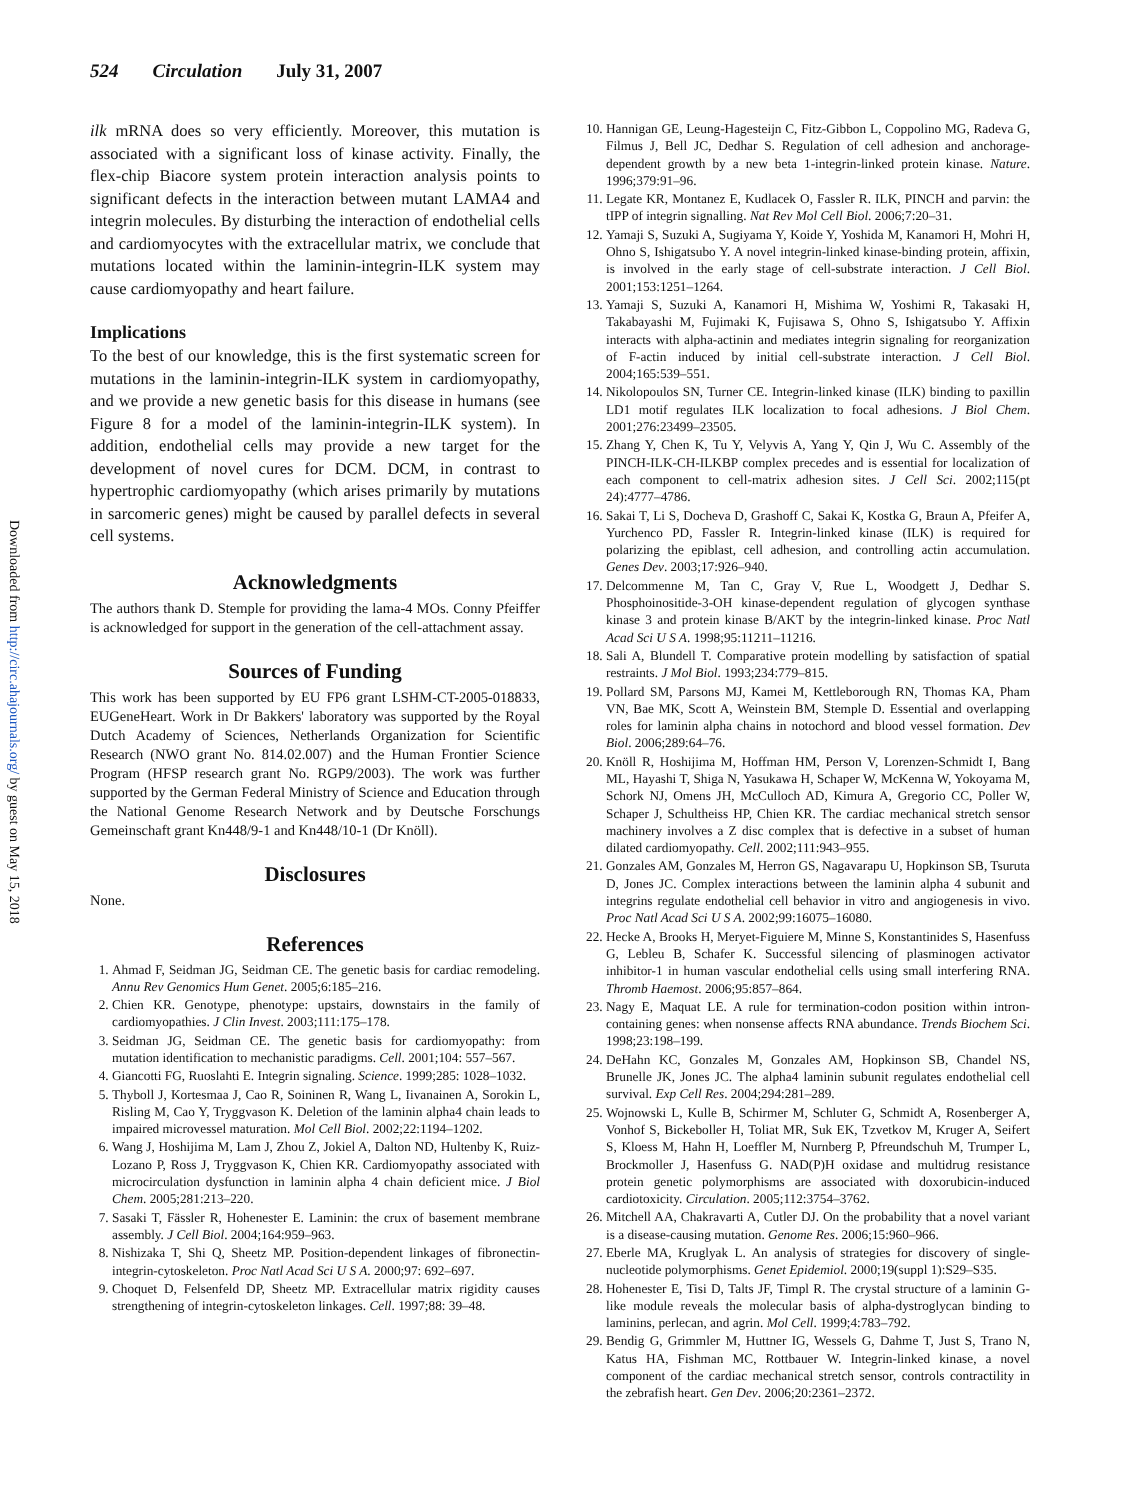524 Circulation July 31, 2007
Downloaded from http://circ.ahajournals.org/ by guest on May 15, 2018
ilk mRNA does so very efficiently. Moreover, this mutation is associated with a significant loss of kinase activity. Finally, the flex-chip Biacore system protein interaction analysis points to significant defects in the interaction between mutant LAMA4 and integrin molecules. By disturbing the interaction of endothelial cells and cardiomyocytes with the extracellular matrix, we conclude that mutations located within the laminin-integrin-ILK system may cause cardiomyopathy and heart failure.
Implications
To the best of our knowledge, this is the first systematic screen for mutations in the laminin-integrin-ILK system in cardiomyopathy, and we provide a new genetic basis for this disease in humans (see Figure 8 for a model of the laminin-integrin-ILK system). In addition, endothelial cells may provide a new target for the development of novel cures for DCM. DCM, in contrast to hypertrophic cardiomyopathy (which arises primarily by mutations in sarcomeric genes) might be caused by parallel defects in several cell systems.
Acknowledgments
The authors thank D. Stemple for providing the lama-4 MOs. Conny Pfeiffer is acknowledged for support in the generation of the cell-attachment assay.
Sources of Funding
This work has been supported by EU FP6 grant LSHM-CT-2005-018833, EUGeneHeart. Work in Dr Bakkers' laboratory was supported by the Royal Dutch Academy of Sciences, Netherlands Organization for Scientific Research (NWO grant No. 814.02.007) and the Human Frontier Science Program (HFSP research grant No. RGP9/2003). The work was further supported by the German Federal Ministry of Science and Education through the National Genome Research Network and by Deutsche Forschungs Gemeinschaft grant Kn448/9-1 and Kn448/10-1 (Dr Knöll).
Disclosures
None.
References
1. Ahmad F, Seidman JG, Seidman CE. The genetic basis for cardiac remodeling. Annu Rev Genomics Hum Genet. 2005;6:185–216.
2. Chien KR. Genotype, phenotype: upstairs, downstairs in the family of cardiomyopathies. J Clin Invest. 2003;111:175–178.
3. Seidman JG, Seidman CE. The genetic basis for cardiomyopathy: from mutation identification to mechanistic paradigms. Cell. 2001;104: 557–567.
4. Giancotti FG, Ruoslahti E. Integrin signaling. Science. 1999;285: 1028–1032.
5. Thyboll J, Kortesmaa J, Cao R, Soininen R, Wang L, Iivanainen A, Sorokin L, Risling M, Cao Y, Tryggvason K. Deletion of the laminin alpha4 chain leads to impaired microvessel maturation. Mol Cell Biol. 2002;22:1194–1202.
6. Wang J, Hoshijima M, Lam J, Zhou Z, Jokiel A, Dalton ND, Hultenby K, Ruiz-Lozano P, Ross J, Tryggvason K, Chien KR. Cardiomyopathy associated with microcirculation dysfunction in laminin alpha 4 chain deficient mice. J Biol Chem. 2005;281:213–220.
7. Sasaki T, Fässler R, Hohenester E. Laminin: the crux of basement membrane assembly. J Cell Biol. 2004;164:959–963.
8. Nishizaka T, Shi Q, Sheetz MP. Position-dependent linkages of fibronectin- integrin-cytoskeleton. Proc Natl Acad Sci U S A. 2000;97: 692–697.
9. Choquet D, Felsenfeld DP, Sheetz MP. Extracellular matrix rigidity causes strengthening of integrin-cytoskeleton linkages. Cell. 1997;88: 39–48.
10. Hannigan GE, Leung-Hagesteijn C, Fitz-Gibbon L, Coppolino MG, Radeva G, Filmus J, Bell JC, Dedhar S. Regulation of cell adhesion and anchorage-dependent growth by a new beta 1-integrin-linked protein kinase. Nature. 1996;379:91–96.
11. Legate KR, Montanez E, Kudlacek O, Fassler R. ILK, PINCH and parvin: the tIPP of integrin signalling. Nat Rev Mol Cell Biol. 2006;7:20–31.
12. Yamaji S, Suzuki A, Sugiyama Y, Koide Y, Yoshida M, Kanamori H, Mohri H, Ohno S, Ishigatsubo Y. A novel integrin-linked kinase-binding protein, affixin, is involved in the early stage of cell-substrate interaction. J Cell Biol. 2001;153:1251–1264.
13. Yamaji S, Suzuki A, Kanamori H, Mishima W, Yoshimi R, Takasaki H, Takabayashi M, Fujimaki K, Fujisawa S, Ohno S, Ishigatsubo Y. Affixin interacts with alpha-actinin and mediates integrin signaling for reorganization of F-actin induced by initial cell-substrate interaction. J Cell Biol. 2004;165:539–551.
14. Nikolopoulos SN, Turner CE. Integrin-linked kinase (ILK) binding to paxillin LD1 motif regulates ILK localization to focal adhesions. J Biol Chem. 2001;276:23499–23505.
15. Zhang Y, Chen K, Tu Y, Velyvis A, Yang Y, Qin J, Wu C. Assembly of the PINCH-ILK-CH-ILKBP complex precedes and is essential for localization of each component to cell-matrix adhesion sites. J Cell Sci. 2002;115(pt 24):4777–4786.
16. Sakai T, Li S, Docheva D, Grashoff C, Sakai K, Kostka G, Braun A, Pfeifer A, Yurchenco PD, Fassler R. Integrin-linked kinase (ILK) is required for polarizing the epiblast, cell adhesion, and controlling actin accumulation. Genes Dev. 2003;17:926–940.
17. Delcommenne M, Tan C, Gray V, Rue L, Woodgett J, Dedhar S. Phosphoinositide-3-OH kinase-dependent regulation of glycogen synthase kinase 3 and protein kinase B/AKT by the integrin-linked kinase. Proc Natl Acad Sci U S A. 1998;95:11211–11216.
18. Sali A, Blundell T. Comparative protein modelling by satisfaction of spatial restraints. J Mol Biol. 1993;234:779–815.
19. Pollard SM, Parsons MJ, Kamei M, Kettleborough RN, Thomas KA, Pham VN, Bae MK, Scott A, Weinstein BM, Stemple D. Essential and overlapping roles for laminin alpha chains in notochord and blood vessel formation. Dev Biol. 2006;289:64–76.
20. Knöll R, Hoshijima M, Hoffman HM, Person V, Lorenzen-Schmidt I, Bang ML, Hayashi T, Shiga N, Yasukawa H, Schaper W, McKenna W, Yokoyama M, Schork NJ, Omens JH, McCulloch AD, Kimura A, Gregorio CC, Poller W, Schaper J, Schultheiss HP, Chien KR. The cardiac mechanical stretch sensor machinery involves a Z disc complex that is defective in a subset of human dilated cardiomyopathy. Cell. 2002;111:943–955.
21. Gonzales AM, Gonzales M, Herron GS, Nagavarapu U, Hopkinson SB, Tsuruta D, Jones JC. Complex interactions between the laminin alpha 4 subunit and integrins regulate endothelial cell behavior in vitro and angiogenesis in vivo. Proc Natl Acad Sci U S A. 2002;99:16075–16080.
22. Hecke A, Brooks H, Meryet-Figuiere M, Minne S, Konstantinides S, Hasenfuss G, Lebleu B, Schafer K. Successful silencing of plasminogen activator inhibitor-1 in human vascular endothelial cells using small interfering RNA. Thromb Haemost. 2006;95:857–864.
23. Nagy E, Maquat LE. A rule for termination-codon position within intron-containing genes: when nonsense affects RNA abundance. Trends Biochem Sci. 1998;23:198–199.
24. DeHahn KC, Gonzales M, Gonzales AM, Hopkinson SB, Chandel NS, Brunelle JK, Jones JC. The alpha4 laminin subunit regulates endothelial cell survival. Exp Cell Res. 2004;294:281–289.
25. Wojnowski L, Kulle B, Schirmer M, Schluter G, Schmidt A, Rosenberger A, Vonhof S, Bickeboller H, Toliat MR, Suk EK, Tzvetkov M, Kruger A, Seifert S, Kloess M, Hahn H, Loeffler M, Nurnberg P, Pfreundschuh M, Trumper L, Brockmoller J, Hasenfuss G. NAD(P)H oxidase and multidrug resistance protein genetic polymorphisms are associated with doxorubicin-induced cardiotoxicity. Circulation. 2005;112:3754–3762.
26. Mitchell AA, Chakravarti A, Cutler DJ. On the probability that a novel variant is a disease-causing mutation. Genome Res. 2006;15:960–966.
27. Eberle MA, Kruglyak L. An analysis of strategies for discovery of single-nucleotide polymorphisms. Genet Epidemiol. 2000;19(suppl 1):S29–S35.
28. Hohenester E, Tisi D, Talts JF, Timpl R. The crystal structure of a laminin G-like module reveals the molecular basis of alpha-dystroglycan binding to laminins, perlecan, and agrin. Mol Cell. 1999;4:783–792.
29. Bendig G, Grimmler M, Huttner IG, Wessels G, Dahme T, Just S, Trano N, Katus HA, Fishman MC, Rottbauer W. Integrin-linked kinase, a novel component of the cardiac mechanical stretch sensor, controls contractility in the zebrafish heart. Gen Dev. 2006;20:2361–2372.